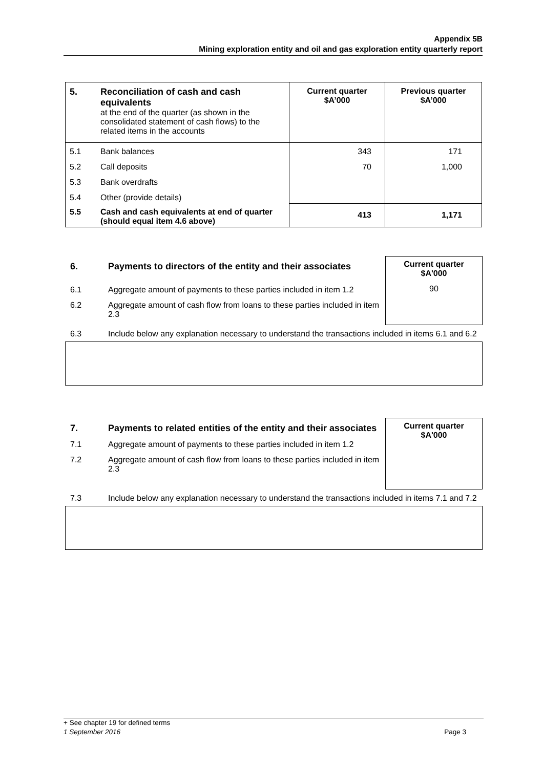Appendix 5B
Mining exploration entity and oil and gas exploration entity quarterly report
| 5. | Reconciliation of cash and cash equivalents at the end of the quarter (as shown in the consolidated statement of cash flows) to the related items in the accounts | Current quarter $A’000 | Previous quarter $A’000 |
| 5.1 | Bank balances | 343 | 171 |
| 5.2 | Call deposits | 70 | 1,000 |
| 5.3 | Bank overdrafts | | |
| 5.4 | Other (provide details) | | |
| 5.5 | Cash and cash equivalents at end of quarter (should equal item 4.6 above) | 413 | 1,171 |
6. Payments to directors of the entity and their associates
6.1 Aggregate amount of payments to these parties included in item 1.2
6.2 Aggregate amount of cash flow from loans to these parties included in item 2.3
Current quarter
$A'000
90
6.3 Include below any explanation necessary to understand the transactions included in items 6.1 and 6.2
7. Payments to related entities of the entity and their associates
7.1 Aggregate amount of payments to these parties included in item 1.2
7.2 Aggregate amount of cash flow from loans to these parties included in item 2.3
Current quarter
$A'000
7.3 Include below any explanation necessary to understand the transactions included in items 7.1 and 7.2
+ See chapter 19 for defined terms
1 September 2016 Page 3